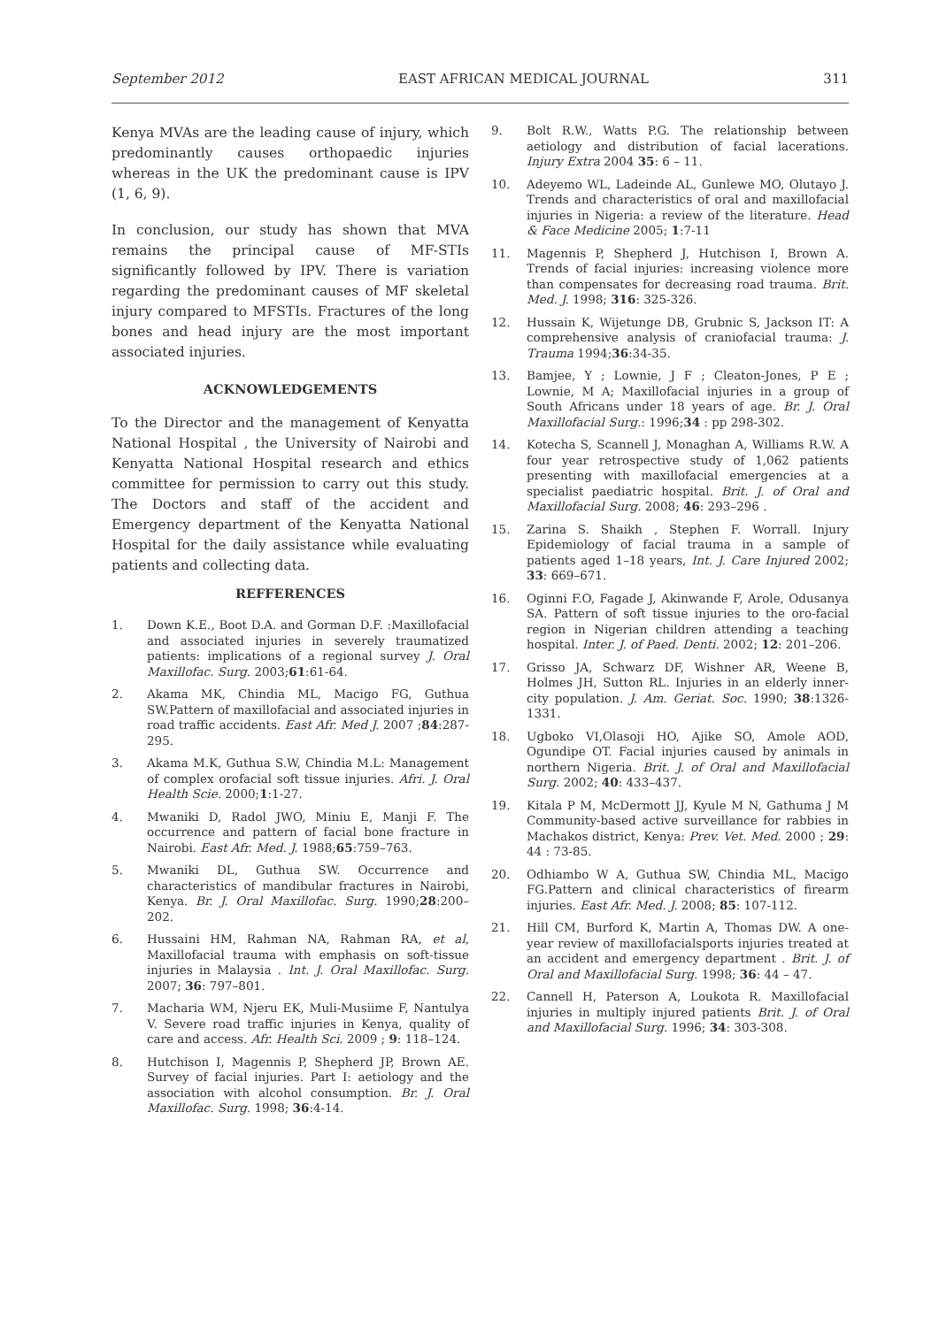September 2012 EAST AFRICAN MEDICAL JOURNAL 311
Kenya MVAs are the leading cause of injury, which predominantly causes orthopaedic injuries whereas in the UK the predominant cause is IPV (1, 6, 9).
In conclusion, our study has shown that MVA remains the principal cause of MF-STIs significantly followed by IPV. There is variation regarding the predominant causes of MF skeletal injury compared to MFSTIs. Fractures of the long bones and head injury are the most important associated injuries.
ACKNOWLEDGEMENTS
To the Director and the management of Kenyatta National Hospital , the University of Nairobi and Kenyatta National Hospital research and ethics committee for permission to carry out this study. The Doctors and staff of the accident and Emergency department of the Kenyatta National Hospital for the daily assistance while evaluating patients and collecting data.
REFFERENCES
1. Down K.E., Boot D.A. and Gorman D.F. :Maxillofacial and associated injuries in severely traumatized patients: implications of a regional survey J. Oral Maxillofac. Surg. 2003;61:61-64.
2. Akama MK, Chindia ML, Macigo FG, Guthua SW.Pattern of maxillofacial and associated injuries in road traffic accidents. East Afr. Med J. 2007 ;84:287-295.
3. Akama M.K, Guthua S.W, Chindia M.L: Management of complex orofacial soft tissue injuries. Afri. J. Oral Health Scie. 2000;1:1-27.
4. Mwaniki D, Radol JWO, Miniu E, Manji F. The occurrence and pattern of facial bone fracture in Nairobi. East Afr. Med. J. 1988;65:759–763.
5. Mwaniki DL, Guthua SW. Occurrence and characteristics of mandibular fractures in Nairobi, Kenya. Br. J. Oral Maxillofac. Surg. 1990;28:200–202.
6. Hussaini HM, Rahman NA, Rahman RA, et al, Maxillofacial trauma with emphasis on soft-tissue injuries in Malaysia . Int. J. Oral Maxillofac. Surg. 2007; 36: 797–801.
7. Macharia WM, Njeru EK, Muli-Musiime F, Nantulya V. Severe road traffic injuries in Kenya, quality of care and access. Afr. Health Sci. 2009 ; 9: 118–124.
8. Hutchison I, Magennis P, Shepherd JP, Brown AE. Survey of facial injuries. Part I: aetiology and the association with alcohol consumption. Br. J. Oral Maxillofac. Surg. 1998; 36:4-14.
9. Bolt R.W., Watts P.G. The relationship between aetiology and distribution of facial lacerations. Injury Extra 2004 35: 6 – 11.
10. Adeyemo WL, Ladeinde AL, Gunlewe MO, Olutayo J. Trends and characteristics of oral and maxillofacial injuries in Nigeria: a review of the literature. Head & Face Medicine 2005; 1:7-11
11. Magennis P, Shepherd J, Hutchison I, Brown A. Trends of facial injuries: increasing violence more than compensates for decreasing road trauma. Brit. Med. J. 1998; 316: 325-326.
12. Hussain K, Wijetunge DB, Grubnic S, Jackson IT: A comprehensive analysis of craniofacial trauma: J. Trauma 1994;36:34-35.
13. Bamjee, Y ; Lownie, J F ; Cleaton-Jones, P E ; Lownie, M A; Maxillofacial injuries in a group of South Africans under 18 years of age. Br. J. Oral Maxillofacial Surg.: 1996;34 : pp 298-302.
14. Kotecha S, Scannell J, Monaghan A, Williams R.W. A four year retrospective study of 1,062 patients presenting with maxillofacial emergencies at a specialist paediatric hospital. Brit. J. of Oral and Maxillofacial Surg. 2008; 46: 293–296 .
15. Zarina S. Shaikh , Stephen F. Worrall. Injury Epidemiology of facial trauma in a sample of patients aged 1–18 years, Int. J. Care Injured 2002; 33: 669–671.
16. Oginni F.O, Fagade J, Akinwande F, Arole, Odusanya SA. Pattern of soft tissue injuries to the oro-facial region in Nigerian children attending a teaching hospital. Inter. J. of Paed. Denti. 2002; 12: 201–206.
17. Grisso JA, Schwarz DF, Wishner AR, Weene B, Holmes JH, Sutton RL. Injuries in an elderly inner-city population. J. Am. Geriat. Soc. 1990; 38:1326-1331.
18. Ugboko VI,Olasoji HO, Ajike SO, Amole AOD, Ogundipe OT. Facial injuries caused by animals in northern Nigeria. Brit. J. of Oral and Maxillofacial Surg. 2002; 40: 433–437.
19. Kitala P M, McDermott JJ, Kyule M N, Gathuma J M Community-based active surveillance for rabbies in Machakos district, Kenya: Prev. Vet. Med. 2000 ; 29: 44 : 73-85.
20. Odhiambo W A, Guthua SW, Chindia ML, Macigo FG.Pattern and clinical characteristics of firearm injuries. East Afr. Med. J. 2008; 85: 107-112.
21. Hill CM, Burford K, Martin A, Thomas DW. A one-year review of maxillofacialsports injuries treated at an accident and emergency department . Brit. J. of Oral and Maxillofacial Surg. 1998; 36: 44 – 47.
22. Cannell H, Paterson A, Loukota R. Maxillofacial injuries in multiply injured patients Brit. J. of Oral and Maxillofacial Surg. 1996; 34: 303-308.